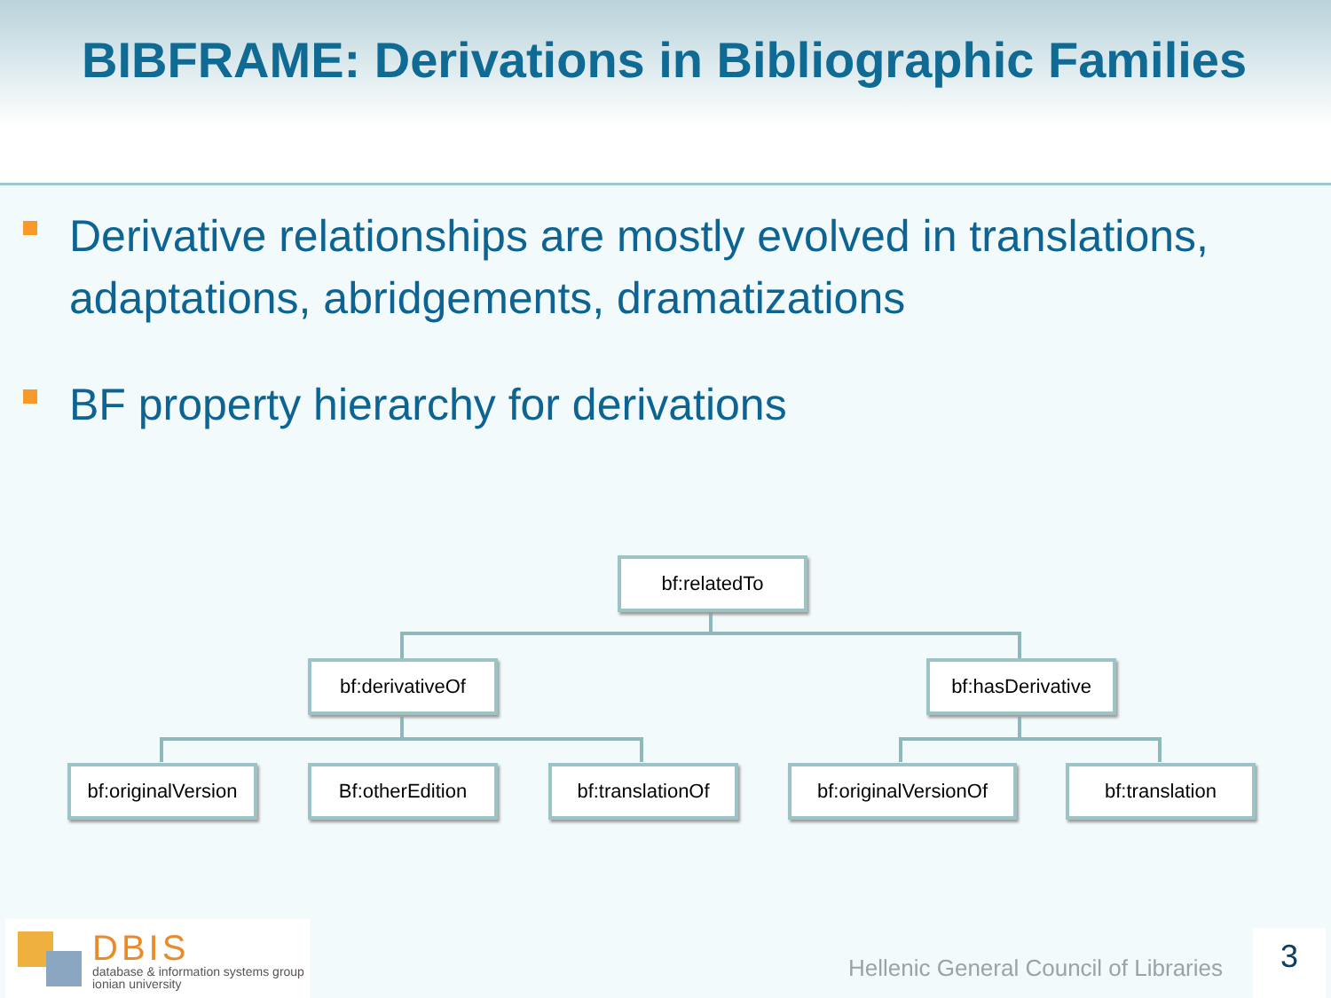BIBFRAME: Derivations in Bibliographic Families
Derivative relationships are mostly evolved in translations, adaptations, abridgements, dramatizations
BF property hierarchy for derivations
bf:relatedTo
bf:derivativeOf
bf:hasDerivative
bf:originalVersion
Bf:otherEdition
bf:translationOf
bf:originalVersionOf
bf:translation
DBIS
database & information systems group
ionian university
Hellenic General Council of Libraries
3